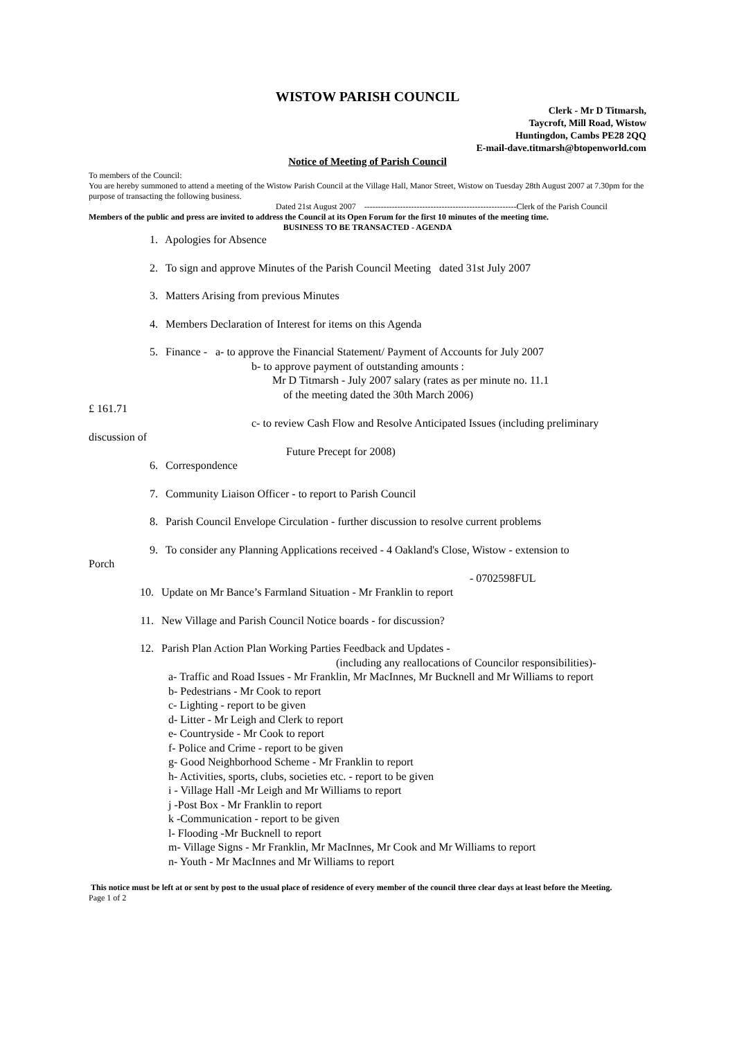WISTOW PARISH COUNCIL
Clerk - Mr D Titmarsh,
Taycroft, Mill Road, Wistow
Huntingdon, Cambs PE28 2QQ
E-mail-dave.titmarsh@btopenworld.com
Notice of Meeting of Parish Council
To members of the Council:
You are hereby summoned to attend a meeting of the Wistow Parish Council at the Village Hall, Manor Street, Wistow on Tuesday 28th August 2007 at 7.30pm for the purpose of transacting the following business.
Dated 21st August 2007 -------------------------------------------------------Clerk of the Parish Council
Members of the public and press are invited to address the Council at its Open Forum for the first 10 minutes of the meeting time.
BUSINESS TO BE TRANSACTED - AGENDA
1. Apologies for Absence
2. To sign and approve Minutes of the Parish Council Meeting dated 31st July 2007
3. Matters Arising from previous Minutes
4. Members Declaration of Interest for items on this Agenda
5. Finance - a- to approve the Financial Statement/ Payment of Accounts for July 2007
b- to approve payment of outstanding amounts :
Mr D Titmarsh - July 2007 salary (rates as per minute no. 11.1
of the meeting dated the 30th March 2006)
£ 161.71
c- to review Cash Flow and Resolve Anticipated Issues (including preliminary
discussion of
Future Precept for 2008)
6. Correspondence
7. Community Liaison Officer - to report to Parish Council
8. Parish Council Envelope Circulation - further discussion to resolve current problems
9. To consider any Planning Applications received - 4 Oakland's Close, Wistow - extension to
Porch
- 0702598FUL
10. Update on Mr Bance’s Farmland Situation - Mr Franklin to report
11. New Village and Parish Council Notice boards - for discussion?
12. Parish Plan Action Plan Working Parties Feedback and Updates -
(including any reallocations of Councilor responsibilities)-
a- Traffic and Road Issues - Mr Franklin, Mr MacInnes, Mr Bucknell and Mr Williams to report
b- Pedestrians - Mr Cook to report
c- Lighting - report to be given
d- Litter - Mr Leigh and Clerk to report
e- Countryside - Mr Cook to report
f- Police and Crime - report to be given
g- Good Neighborhood Scheme - Mr Franklin to report
h- Activities, sports, clubs, societies etc. - report to be given
i - Village Hall -Mr Leigh and Mr Williams to report
j -Post Box - Mr Franklin to report
k -Communication - report to be given
l- Flooding -Mr Bucknell to report
m- Village Signs - Mr Franklin, Mr MacInnes, Mr Cook and Mr Williams to report
n- Youth - Mr MacInnes and Mr Williams to report
This notice must be left at or sent by post to the usual place of residence of every member of the council three clear days at least before the Meeting.
Page 1 of 2